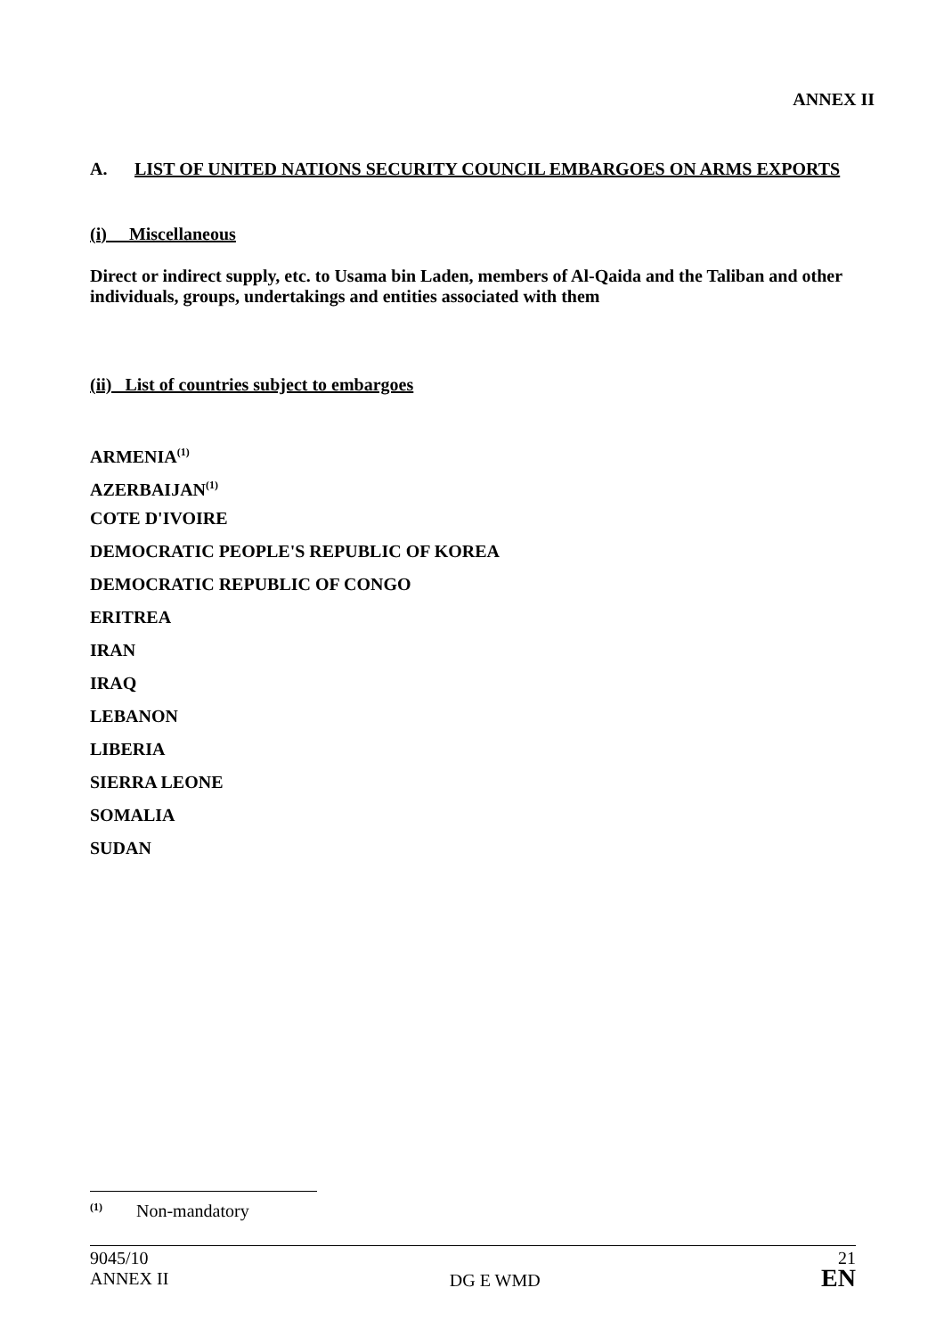ANNEX II
A. LIST OF UNITED NATIONS SECURITY COUNCIL EMBARGOES ON ARMS EXPORTS
(i) Miscellaneous
Direct or indirect supply, etc. to Usama bin Laden, members of Al-Qaida and the Taliban and other individuals, groups, undertakings and entities associated with them
(ii) List of countries subject to embargoes
ARMENIA<sup>(1)</sup>
AZERBAIJAN<sup>(1)</sup>
COTE D'IVOIRE
DEMOCRATIC PEOPLE'S REPUBLIC OF KOREA
DEMOCRATIC REPUBLIC OF CONGO
ERITREA
IRAN
IRAQ
LEBANON
LIBERIA
SIERRA LEONE
SOMALIA
SUDAN
<sup>(1)</sup> Non-mandatory
9045/10
ANNEX II
DG E WMD 21
EN